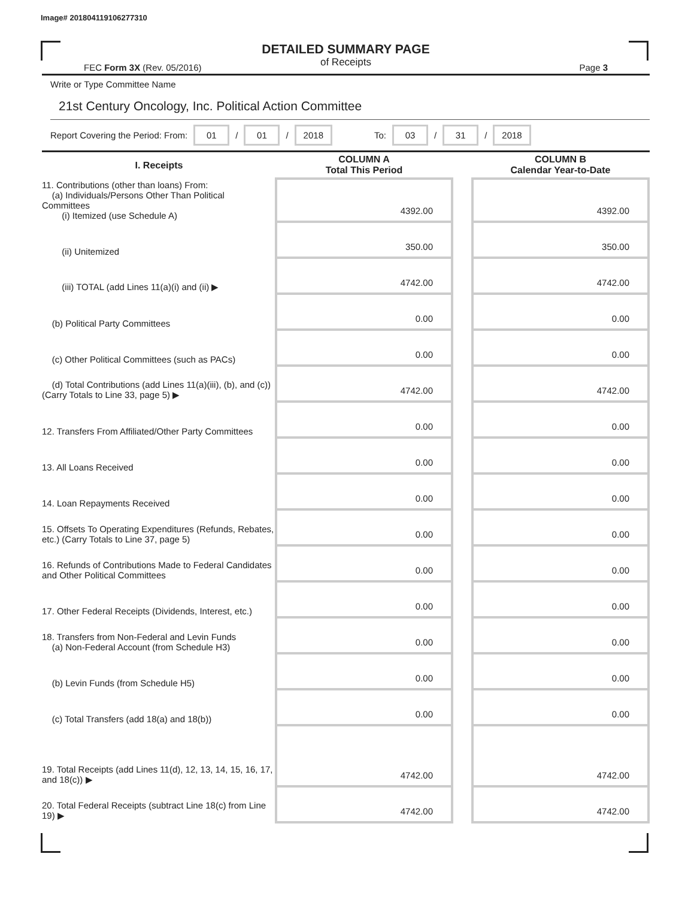Image# 201804119106277310
DETAILED SUMMARY PAGE
of Receipts
FEC Form 3X (Rev. 05/2016) Page 3
Write or Type Committee Name
21st Century Oncology, Inc. Political Action Committee
Report Covering the Period: From: 01 / 01 / 2018 To: 03 / 31 / 2018
| I. Receipts | COLUMN A Total This Period | | COLUMN B Calendar Year-to-Date |
| 11. Contributions (other than loans) From: (a) Individuals/Persons Other Than Political Committees (i) Itemized (use Schedule A) | 4392.00 | | 4392.00 |
| (ii) Unitemized | 350.00 | | 350.00 |
| (iii) TOTAL (add Lines 11(a)(i) and (ii) ▶ | 4742.00 | | 4742.00 |
| (b) Political Party Committees | 0.00 | | 0.00 |
| (c) Other Political Committees (such as PACs) | 0.00 | | 0.00 |
| (d) Total Contributions (add Lines 11(a)(iii), (b), and (c)) (Carry Totals to Line 33, page 5) ▶ | 4742.00 | | 4742.00 |
| 12. Transfers From Affiliated/Other Party Committees | 0.00 | | 0.00 |
| 13. All Loans Received | 0.00 | | 0.00 |
| 14. Loan Repayments Received | 0.00 | | 0.00 |
| 15. Offsets To Operating Expenditures (Refunds, Rebates, etc.) (Carry Totals to Line 37, page 5) | 0.00 | | 0.00 |
| 16. Refunds of Contributions Made to Federal Candidates and Other Political Committees | 0.00 | | 0.00 |
| 17. Other Federal Receipts (Dividends, Interest, etc.) | 0.00 | | 0.00 |
| 18. Transfers from Non-Federal and Levin Funds (a) Non-Federal Account (from Schedule H3) | 0.00 | | 0.00 |
| (b) Levin Funds (from Schedule H5) | 0.00 | | 0.00 |
| (c) Total Transfers (add 18(a) and 18(b)) | 0.00 | | 0.00 |
| 19. Total Receipts (add Lines 11(d), 12, 13, 14, 15, 16, 17, and 18(c)) ▶ | 4742.00 | | 4742.00 |
| 20. Total Federal Receipts (subtract Line 18(c) from Line 19) ▶ | 4742.00 | | 4742.00 |